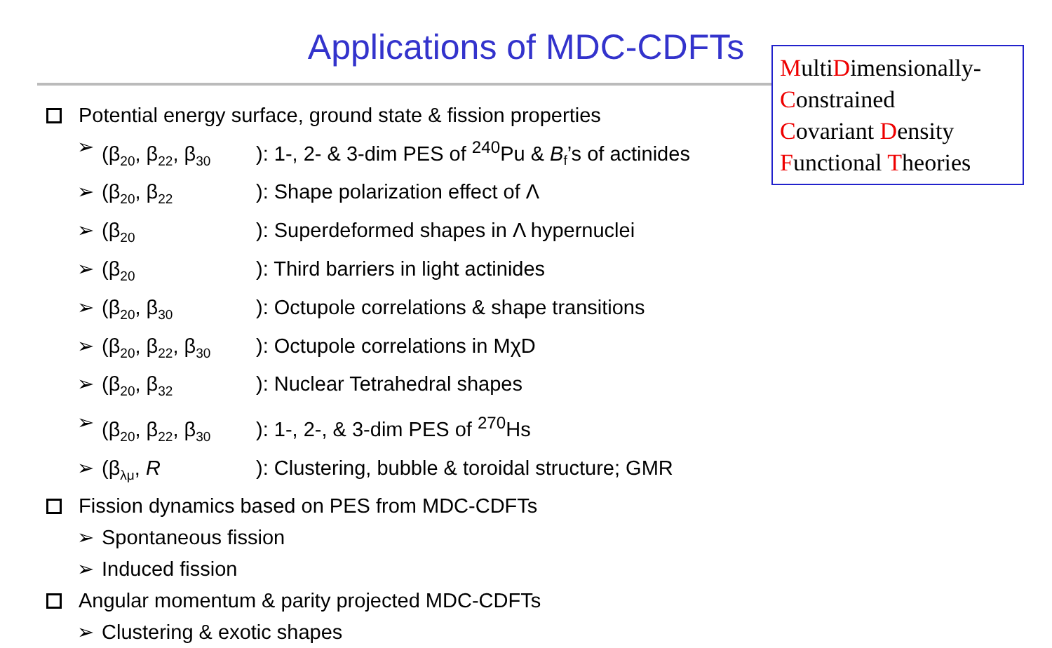Applications of MDC-CDFTs
MultiDimensionally-
Constrained
Covariant Density
Functional Theories
Potential energy surface, ground state & fission properties
➢ (β<sub>20</sub>, β<sub>22</sub>, β<sub>30</sub>): 1-, 2- & 3-dim PES of <sup>240</sup>Pu & B<sub>f</sub>’s of actinides
➢ (β<sub>20</sub>, β<sub>22</sub>): Shape polarization effect of Λ
➢ (β<sub>20</sub>): Superdeformed shapes in Λ hypernuclei
➢ (β<sub>20</sub>): Third barriers in light actinides
➢ (β<sub>20</sub>, β<sub>30</sub>): Octupole correlations & shape transitions
➢ (β<sub>20</sub>, β<sub>22</sub>, β<sub>30</sub>): Octupole correlations in MχD
➢ (β<sub>20</sub>, β<sub>32</sub>): Nuclear Tetrahedral shapes
➢ (β<sub>20</sub>, β<sub>22</sub>, β<sub>30</sub>): 1-, 2-, & 3-dim PES of <sup>270</sup>Hs
➢ (β<sub>λμ</sub>, R): Clustering, bubble & toroidal structure; GMR
Fission dynamics based on PES from MDC-CDFTs
➢ Spontaneous fission
➢ Induced fission
Angular momentum & parity projected MDC-CDFTs
➢ Clustering & exotic shapes